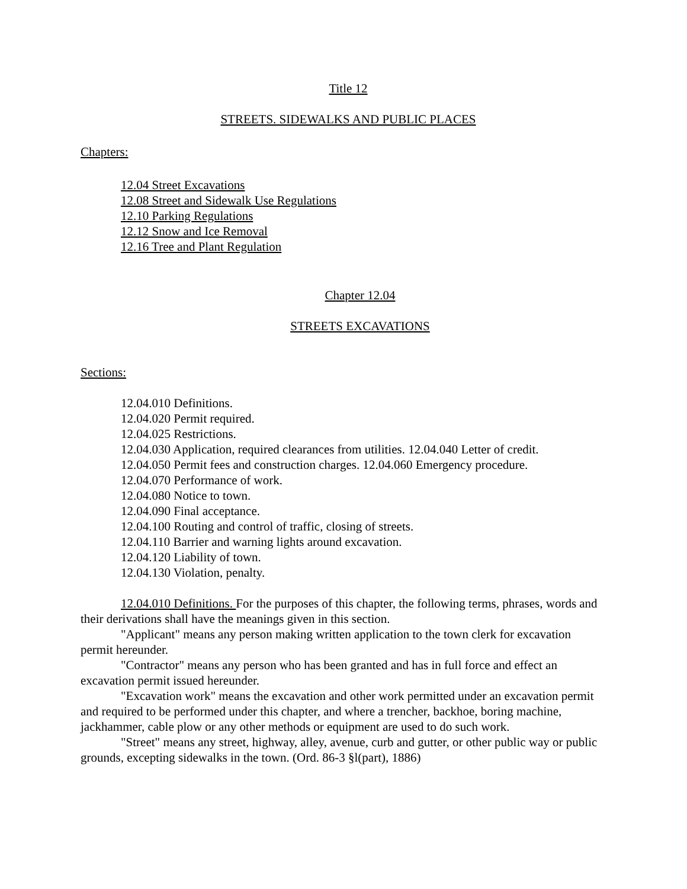Title 12
STREETS. SIDEWALKS AND PUBLIC PLACES
Chapters:
12.04 Street Excavations
12.08 Street and Sidewalk Use Regulations
12.10 Parking Regulations
12.12 Snow and Ice Removal
12.16 Tree and Plant Regulation
Chapter 12.04
STREETS EXCAVATIONS
Sections:
12.04.010 Definitions.
12.04.020 Permit required.
12.04.025 Restrictions.
12.04.030 Application, required clearances from utilities. 12.04.040 Letter of credit.
12.04.050 Permit fees and construction charges. 12.04.060 Emergency procedure.
12.04.070 Performance of work.
12.04.080 Notice to town.
12.04.090 Final acceptance.
12.04.100 Routing and control of traffic, closing of streets.
12.04.110 Barrier and warning lights around excavation.
12.04.120 Liability of town.
12.04.130 Violation, penalty.
12.04.010 Definitions. For the purposes of this chapter, the following terms, phrases, words and their derivations shall have the meanings given in this section.
"Applicant" means any person making written application to the town clerk for excavation permit hereunder.
"Contractor" means any person who has been granted and has in full force and effect an excavation permit issued hereunder.
"Excavation work" means the excavation and other work permitted under an excavation permit and required to be performed under this chapter, and where a trencher, backhoe, boring machine, jackhammer, cable plow or any other methods or equipment are used to do such work.
"Street" means any street, highway, alley, avenue, curb and gutter, or other public way or public grounds, excepting sidewalks in the town. (Ord. 86-3 §l(part), 1886)